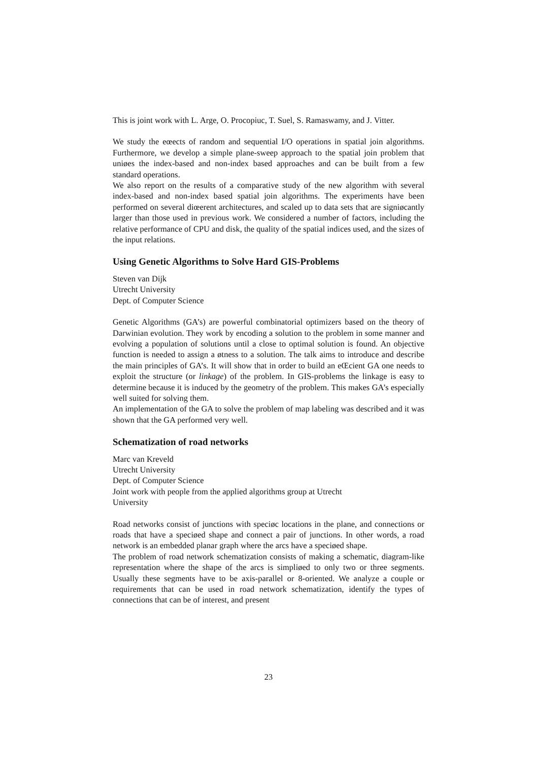This is joint work with L. Arge, O. Procopiuc, T. Suel, S. Ramaswamy, and J. Vitter.
We study the eœects of random and sequential I/O operations in spatial join algorithms. Furthermore, we develop a simple plane-sweep approach to the spatial join problem that uniøes the index-based and non-index based approaches and can be built from a few standard operations.
We also report on the results of a comparative study of the new algorithm with several index-based and non-index based spatial join algorithms. The experiments have been performed on several diœerent architectures, and scaled up to data sets that are signiøcantly larger than those used in previous work. We considered a number of factors, including the relative performance of CPU and disk, the quality of the spatial indices used, and the sizes of the input relations.
Using Genetic Algorithms to Solve Hard GIS-Problems
Steven van Dijk
Utrecht University
Dept. of Computer Science
Genetic Algorithms (GA’s) are powerful combinatorial optimizers based on the theory of Darwinian evolution. They work by encoding a solution to the problem in some manner and evolving a population of solutions until a close to optimal solution is found. An objective function is needed to assign a øtness to a solution. The talk aims to introduce and describe the main principles of GA’s. It will show that in order to build an eŒcient GA one needs to exploit the structure (or linkage) of the problem. In GIS-problems the linkage is easy to determine because it is induced by the geometry of the problem. This makes GA’s especially well suited for solving them.
An implementation of the GA to solve the problem of map labeling was described and it was shown that the GA performed very well.
Schematization of road networks
Marc van Kreveld
Utrecht University
Dept. of Computer Science
Joint work with people from the applied algorithms group at Utrecht
University
Road networks consist of junctions with speciøc locations in the plane, and connections or roads that have a speciøed shape and connect a pair of junctions. In other words, a road network is an embedded planar graph where the arcs have a speciøed shape.
The problem of road network schematization consists of making a schematic, diagram-like representation where the shape of the arcs is simpliøed to only two or three segments. Usually these segments have to be axis-parallel or 8-oriented. We analyze a couple or requirements that can be used in road network schematization, identify the types of connections that can be of interest, and present
23